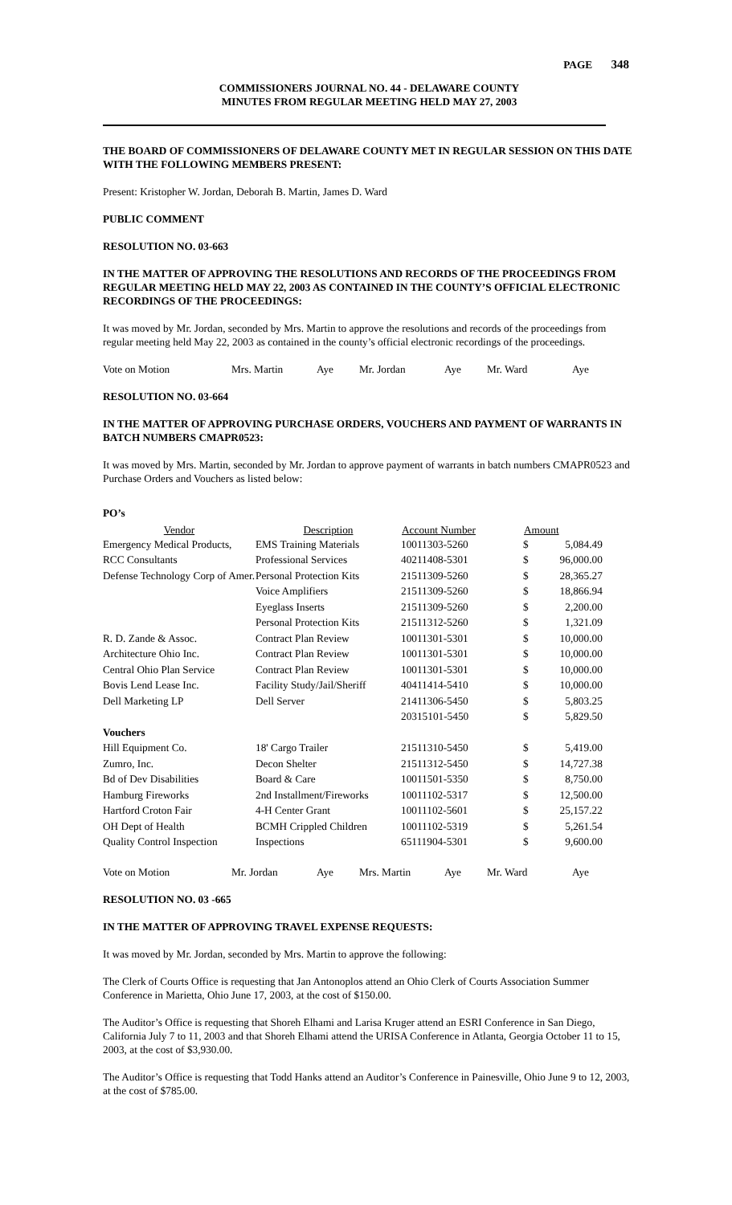PAGE 348
COMMISSIONERS JOURNAL NO. 44 - DELAWARE COUNTY
MINUTES FROM REGULAR MEETING HELD MAY 27, 2003
THE BOARD OF COMMISSIONERS OF DELAWARE COUNTY MET IN REGULAR SESSION ON THIS DATE WITH THE FOLLOWING MEMBERS PRESENT:
Present: Kristopher W. Jordan, Deborah B. Martin, James D. Ward
PUBLIC COMMENT
RESOLUTION NO. 03-663
IN THE MATTER OF APPROVING THE RESOLUTIONS AND RECORDS OF THE PROCEEDINGS FROM REGULAR MEETING HELD MAY 22, 2003 AS CONTAINED IN THE COUNTY’S OFFICIAL ELECTRONIC RECORDINGS OF THE PROCEEDINGS:
It was moved by Mr. Jordan, seconded by Mrs. Martin to approve the resolutions and records of the proceedings from regular meeting held May 22, 2003 as contained in the county’s official electronic recordings of the proceedings.
| Vote on Motion | Mrs. Martin | Aye | Mr. Jordan | Aye | Mr. Ward | Aye |
RESOLUTION NO. 03-664
IN THE MATTER OF APPROVING PURCHASE ORDERS, VOUCHERS AND PAYMENT OF WARRANTS IN BATCH NUMBERS CMAPR0523:
It was moved by Mrs. Martin, seconded by Mr. Jordan to approve payment of warrants in batch numbers CMAPR0523 and Purchase Orders and Vouchers as listed below:
| PO’s | | | | |
| Vendor | Description | Account Number | Amount | |
| Emergency Medical Products, | EMS Training Materials | 10011303-5260 | $ | 5,084.49 |
| RCC Consultants | Professional Services | 40211408-5301 | $ | 96,000.00 |
| Defense Technology Corp of Amer. | Personal Protection Kits | 21511309-5260 | $ | 28,365.27 |
| | Voice Amplifiers | 21511309-5260 | $ | 18,866.94 |
| | Eyeglass Inserts | 21511309-5260 | $ | 2,200.00 |
| | Personal Protection Kits | 21511312-5260 | $ | 1,321.09 |
| R. D. Zande & Assoc. | Contract Plan Review | 10011301-5301 | $ | 10,000.00 |
| Architecture Ohio Inc. | Contract Plan Review | 10011301-5301 | $ | 10,000.00 |
| Central Ohio Plan Service | Contract Plan Review | 10011301-5301 | $ | 10,000.00 |
| Bovis Lend Lease Inc. | Facility Study/Jail/Sheriff | 40411414-5410 | $ | 10,000.00 |
| Dell Marketing LP | Dell Server | 21411306-5450 | $ | 5,803.25 |
| | | 20315101-5450 | $ | 5,829.50 |
| Vouchers | | | | |
| Hill Equipment Co. | 18' Cargo Trailer | 21511310-5450 | $ | 5,419.00 |
| Zumro, Inc. | Decon Shelter | 21511312-5450 | $ | 14,727.38 |
| Bd of Dev Disabilities | Board & Care | 10011501-5350 | $ | 8,750.00 |
| Hamburg Fireworks | 2nd Installment/Fireworks | 10011102-5317 | $ | 12,500.00 |
| Hartford Croton Fair | 4-H Center Grant | 10011102-5601 | $ | 25,157.22 |
| OH Dept of Health | BCMH Crippled Children | 10011102-5319 | $ | 5,261.54 |
| Quality Control Inspection | Inspections | 65111904-5301 | $ | 9,600.00 |
| Vote on Motion | Mr. Jordan | Aye | Mrs. Martin | Aye | Mr. Ward | Aye |
RESOLUTION NO. 03 -665
IN THE MATTER OF APPROVING TRAVEL EXPENSE REQUESTS:
It was moved by Mr. Jordan, seconded by Mrs. Martin to approve the following:
The Clerk of Courts Office is requesting that Jan Antonoplos attend an Ohio Clerk of Courts Association Summer Conference in Marietta, Ohio June 17, 2003, at the cost of $150.00.
The Auditor’s Office is requesting that Shoreh Elhami and Larisa Kruger attend an ESRI Conference in San Diego, California July 7 to 11, 2003 and that Shoreh Elhami attend the URISA Conference in Atlanta, Georgia October 11 to 15, 2003, at the cost of $3,930.00.
The Auditor’s Office is requesting that Todd Hanks attend an Auditor’s Conference in Painesville, Ohio June 9 to 12, 2003, at the cost of $785.00.